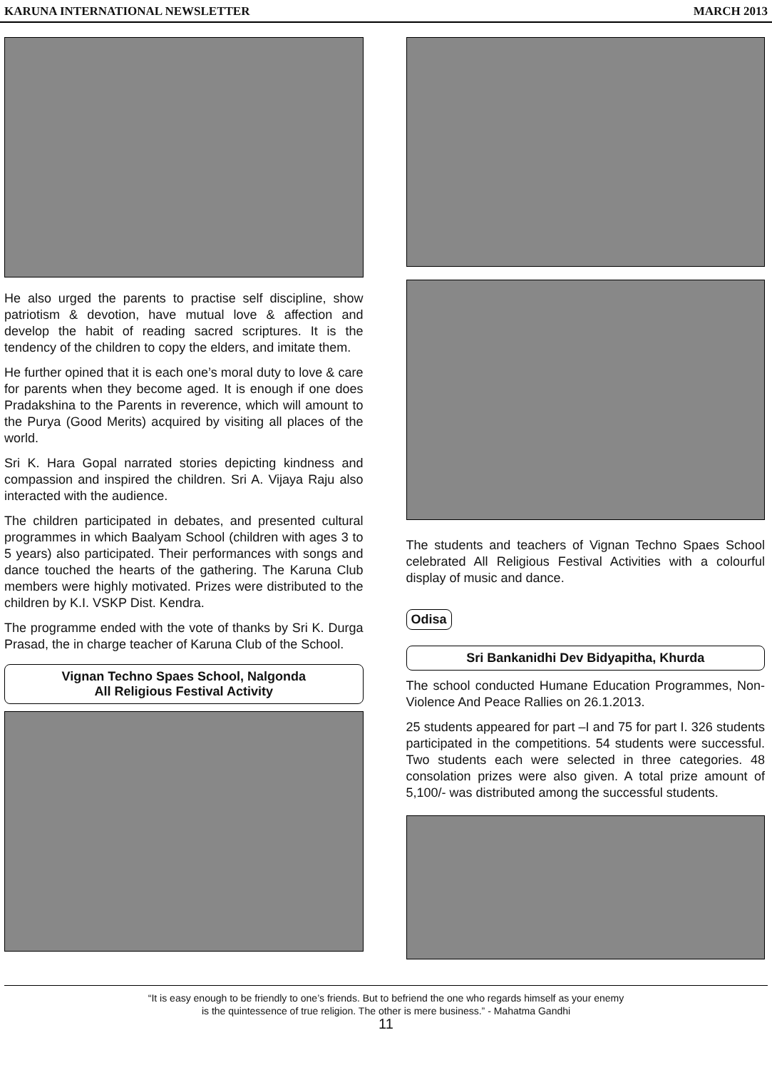KARUNA INTERNATIONAL NEWSLETTER MARCH 2013
He also urged the parents to practise self discipline, show patriotism & devotion, have mutual love & affection and develop the habit of reading sacred scriptures. It is the tendency of the children to copy the elders, and imitate them.
He further opined that it is each one’s moral duty to love & care for parents when they become aged. It is enough if one does Pradakshina to the Parents in reverence, which will amount to the Purya (Good Merits) acquired by visiting all places of the world.
Sri K. Hara Gopal narrated stories depicting kindness and compassion and inspired the children. Sri A. Vijaya Raju also interacted with the audience.
The children participated in debates, and presented cultural programmes in which Baalyam School (children with ages 3 to 5 years) also participated. Their performances with songs and dance touched the hearts of the gathering. The Karuna Club members were highly motivated. Prizes were distributed to the children by K.I. VSKP Dist. Kendra.
The programme ended with the vote of thanks by Sri K. Durga Prasad, the in charge teacher of Karuna Club of the School.
Vignan Techno Spaes School, Nalgonda
All Religious Festival Activity
The students and teachers of Vignan Techno Spaes School celebrated All Religious Festival Activities with a colourful display of music and dance.
Odisa
Sri Bankanidhi Dev Bidyapitha, Khurda
The school conducted Humane Education Programmes, Non-Violence And Peace Rallies on 26.1.2013.
25 students appeared for part –I and 75 for part I. 326 students participated in the competitions. 54 students were successful. Two students each were selected in three categories. 48 consolation prizes were also given. A total prize amount of 5,100/- was distributed among the successful students.
“It is easy enough to be friendly to one’s friends. But to befriend the one who regards himself as your enemy
is the quintessence of true religion. The other is mere business.” - Mahatma Gandhi
11